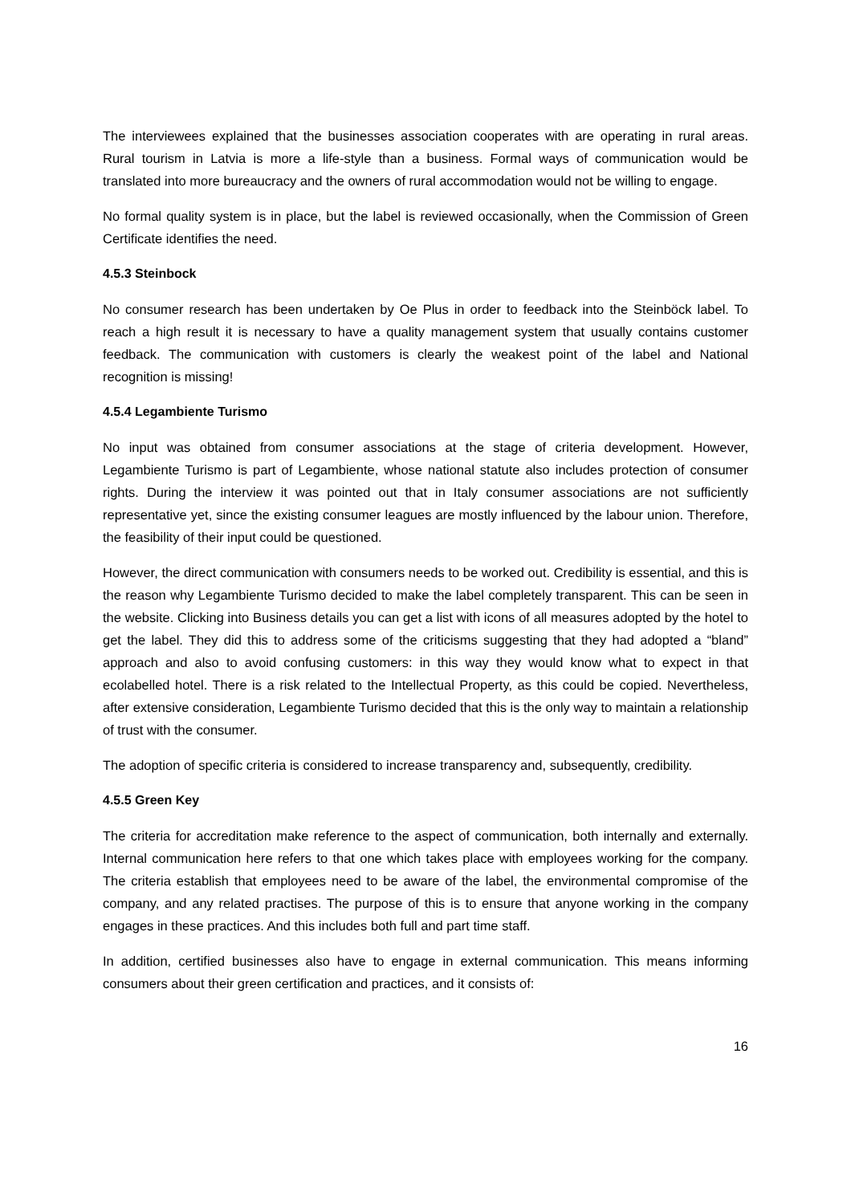The interviewees explained that the businesses association cooperates with are operating in rural areas. Rural tourism in Latvia is more a life-style than a business. Formal ways of communication would be translated into more bureaucracy and the owners of rural accommodation would not be willing to engage.
No formal quality system is in place, but the label is reviewed occasionally, when the Commission of Green Certificate identifies the need.
4.5.3 Steinbock
No consumer research has been undertaken by Oe Plus in order to feedback into the Steinböck label. To reach a high result it is necessary to have a quality management system that usually contains customer feedback. The communication with customers is clearly the weakest point of the label and National recognition is missing!
4.5.4 Legambiente Turismo
No input was obtained from consumer associations at the stage of criteria development. However, Legambiente Turismo is part of Legambiente, whose national statute also includes protection of consumer rights. During the interview it was pointed out that in Italy consumer associations are not sufficiently representative yet, since the existing consumer leagues are mostly influenced by the labour union. Therefore, the feasibility of their input could be questioned.
However, the direct communication with consumers needs to be worked out. Credibility is essential, and this is the reason why Legambiente Turismo decided to make the label completely transparent. This can be seen in the website. Clicking into Business details you can get a list with icons of all measures adopted by the hotel to get the label. They did this to address some of the criticisms suggesting that they had adopted a “bland” approach and also to avoid confusing customers: in this way they would know what to expect in that ecolabelled hotel. There is a risk related to the Intellectual Property, as this could be copied. Nevertheless, after extensive consideration, Legambiente Turismo decided that this is the only way to maintain a relationship of trust with the consumer.
The adoption of specific criteria is considered to increase transparency and, subsequently, credibility.
4.5.5 Green Key
The criteria for accreditation make reference to the aspect of communication, both internally and externally. Internal communication here refers to that one which takes place with employees working for the company. The criteria establish that employees need to be aware of the label, the environmental compromise of the company, and any related practises. The purpose of this is to ensure that anyone working in the company engages in these practices. And this includes both full and part time staff.
In addition, certified businesses also have to engage in external communication. This means informing consumers about their green certification and practices, and it consists of:
16